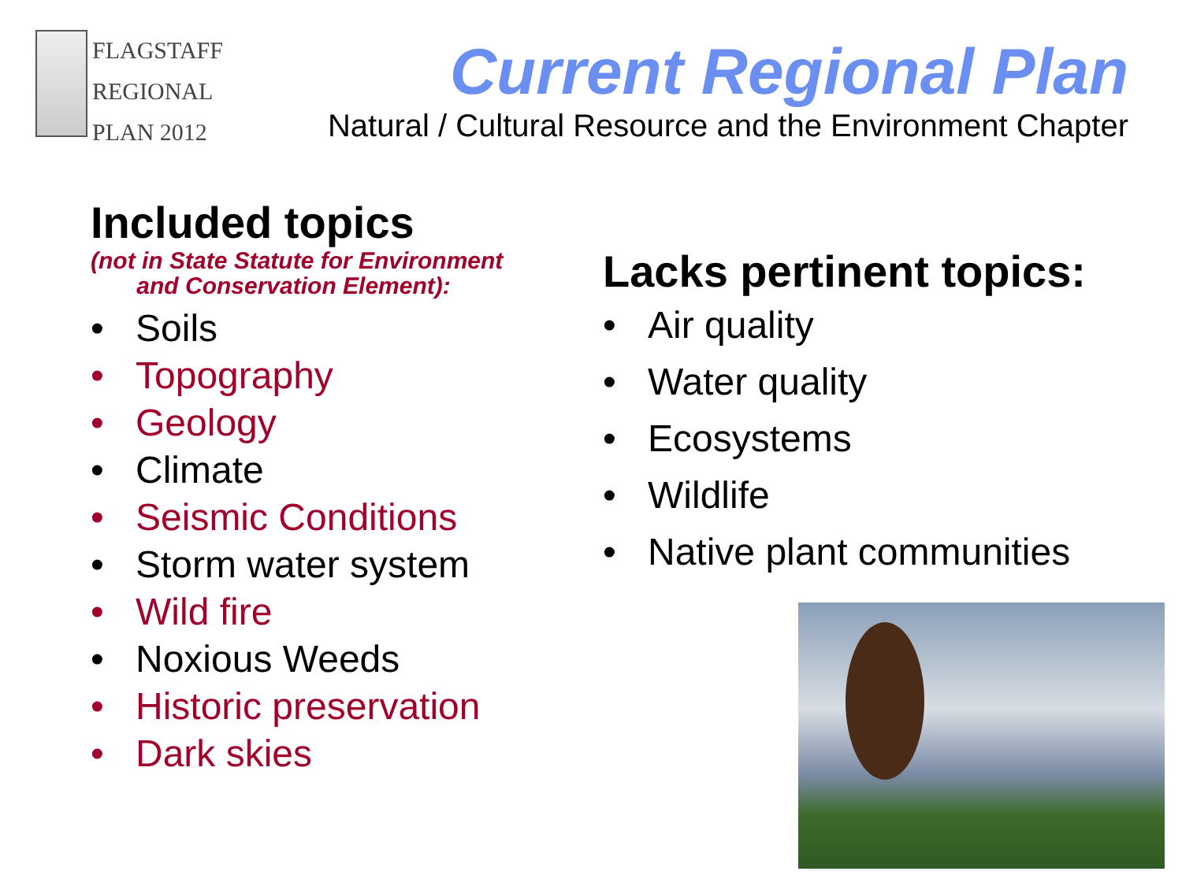FLAGSTAFF
REGIONAL
PLAN 2012
Current Regional Plan
Natural / Cultural Resource and the Environment Chapter
Included topics
(not in State Statute for Environment
and Conservation Element):
• Soils
• Topography
• Geology
• Climate
• Seismic Conditions
• Storm water system
• Wild fire
• Noxious Weeds
• Historic preservation
• Dark skies
Lacks pertinent topics:
• Air quality
• Water quality
• Ecosystems
• Wildlife
• Native plant communities